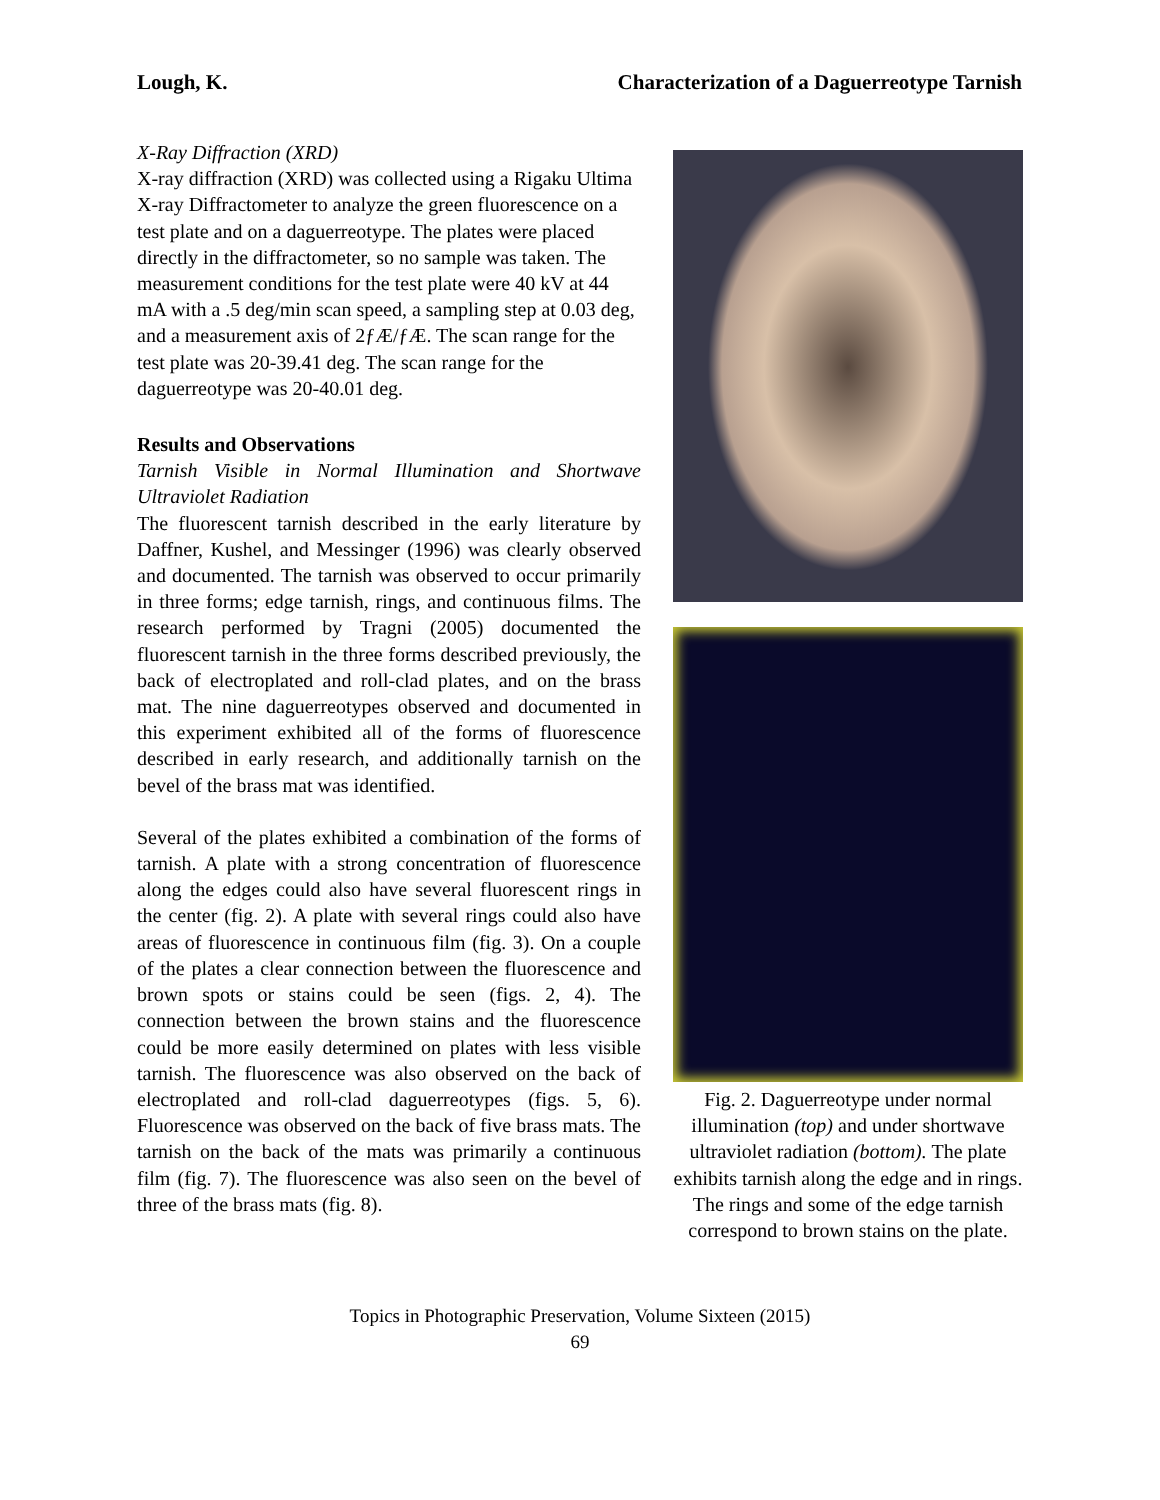Lough, K. Characterization of a Daguerreotype Tarnish
X-Ray Diffraction (XRD)
X-ray diffraction (XRD) was collected using a Rigaku Ultima X-ray Diffractometer to analyze the green fluorescence on a test plate and on a daguerreotype. The plates were placed directly in the diffractometer, so no sample was taken. The measurement conditions for the test plate were 40 kV at 44 mA with a .5 deg/min scan speed, a sampling step at 0.03 deg, and a measurement axis of 2ƒÆ/ƒÆ. The scan range for the test plate was 20-39.41 deg. The scan range for the daguerreotype was 20-40.01 deg.
Results and Observations
Tarnish Visible in Normal Illumination and Shortwave Ultraviolet Radiation
The fluorescent tarnish described in the early literature by Daffner, Kushel, and Messinger (1996) was clearly observed and documented. The tarnish was observed to occur primarily in three forms; edge tarnish, rings, and continuous films. The research performed by Tragni (2005) documented the fluorescent tarnish in the three forms described previously, the back of electroplated and roll-clad plates, and on the brass mat. The nine daguerreotypes observed and documented in this experiment exhibited all of the forms of fluorescence described in early research, and additionally tarnish on the bevel of the brass mat was identified.
Several of the plates exhibited a combination of the forms of tarnish. A plate with a strong concentration of fluorescence along the edges could also have several fluorescent rings in the center (fig. 2). A plate with several rings could also have areas of fluorescence in continuous film (fig. 3). On a couple of the plates a clear connection between the fluorescence and brown spots or stains could be seen (figs. 2, 4). The connection between the brown stains and the fluorescence could be more easily determined on plates with less visible tarnish. The fluorescence was also observed on the back of electroplated and roll-clad daguerreotypes (figs. 5, 6). Fluorescence was observed on the back of five brass mats. The tarnish on the back of the mats was primarily a continuous film (fig. 7). The fluorescence was also seen on the bevel of three of the brass mats (fig. 8).
Fig. 2. Daguerreotype under normal illumination (top) and under shortwave ultraviolet radiation (bottom). The plate exhibits tarnish along the edge and in rings. The rings and some of the edge tarnish correspond to brown stains on the plate.
Topics in Photographic Preservation, Volume Sixteen (2015)
69